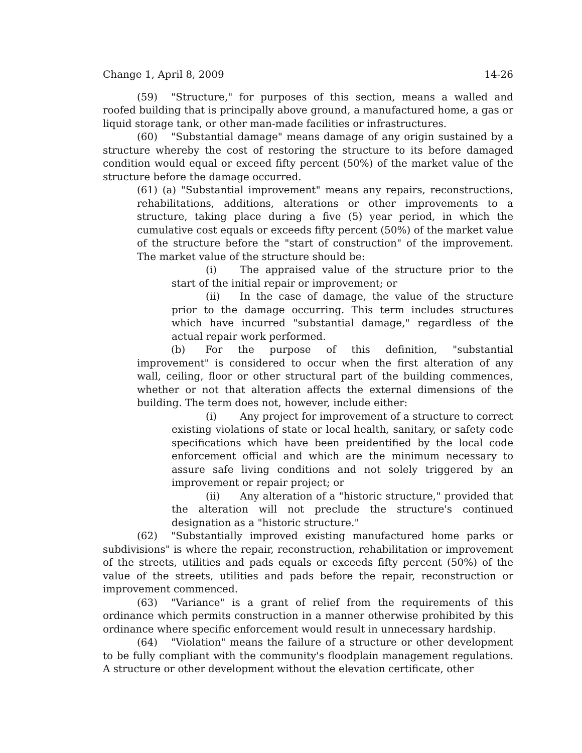Change 1, April 8, 2009 14-26
(59) "Structure," for purposes of this section, means a walled and roofed building that is principally above ground, a manufactured home, a gas or liquid storage tank, or other man-made facilities or infrastructures.
(60) "Substantial damage" means damage of any origin sustained by a structure whereby the cost of restoring the structure to its before damaged condition would equal or exceed fifty percent (50%) of the market value of the structure before the damage occurred.
(61) (a) "Substantial improvement" means any repairs, reconstructions, rehabilitations, additions, alterations or other improvements to a structure, taking place during a five (5) year period, in which the cumulative cost equals or exceeds fifty percent (50%) of the market value of the structure before the "start of construction" of the improvement. The market value of the structure should be:
(i) The appraised value of the structure prior to the start of the initial repair or improvement; or
(ii) In the case of damage, the value of the structure prior to the damage occurring. This term includes structures which have incurred "substantial damage," regardless of the actual repair work performed.
(b) For the purpose of this definition, "substantial improvement" is considered to occur when the first alteration of any wall, ceiling, floor or other structural part of the building commences, whether or not that alteration affects the external dimensions of the building. The term does not, however, include either:
(i) Any project for improvement of a structure to correct existing violations of state or local health, sanitary, or safety code specifications which have been preidentified by the local code enforcement official and which are the minimum necessary to assure safe living conditions and not solely triggered by an improvement or repair project; or
(ii) Any alteration of a "historic structure," provided that the alteration will not preclude the structure's continued designation as a "historic structure."
(62) "Substantially improved existing manufactured home parks or subdivisions" is where the repair, reconstruction, rehabilitation or improvement of the streets, utilities and pads equals or exceeds fifty percent (50%) of the value of the streets, utilities and pads before the repair, reconstruction or improvement commenced.
(63) "Variance" is a grant of relief from the requirements of this ordinance which permits construction in a manner otherwise prohibited by this ordinance where specific enforcement would result in unnecessary hardship.
(64) "Violation" means the failure of a structure or other development to be fully compliant with the community's floodplain management regulations. A structure or other development without the elevation certificate, other